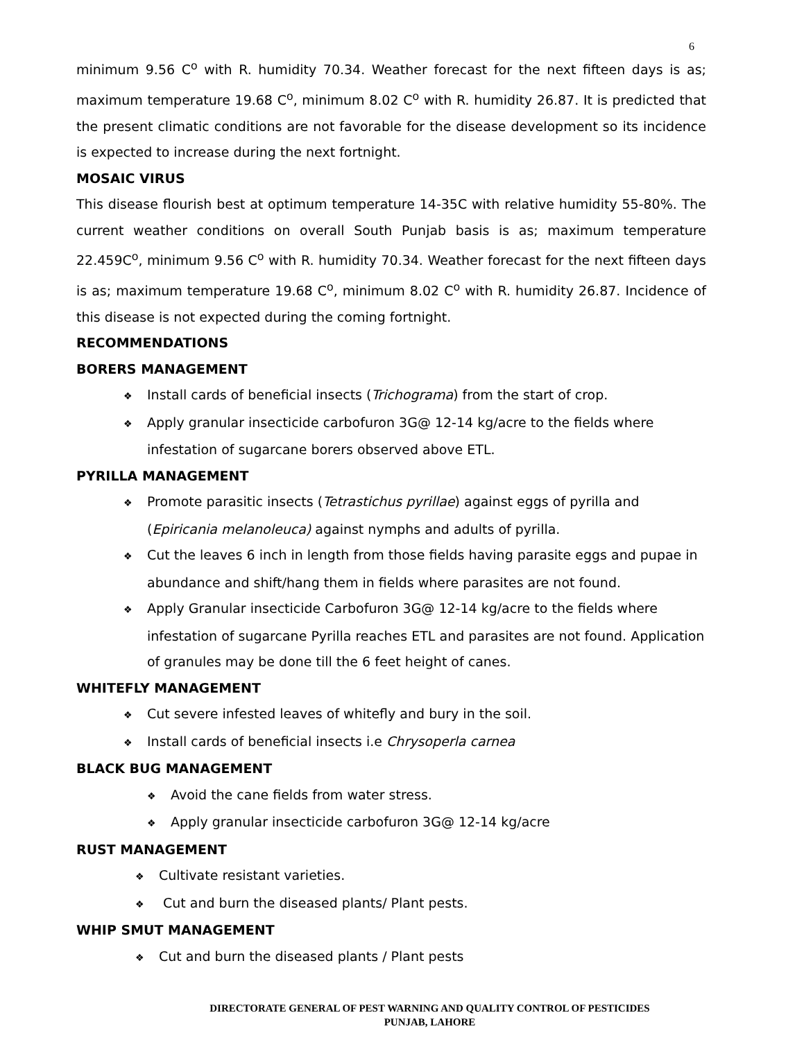6
minimum 9.56 C<sup>o</sup> with R. humidity 70.34. Weather forecast for the next fifteen days is as; maximum temperature 19.68 C<sup>o</sup>, minimum 8.02 C<sup>o</sup> with R. humidity 26.87. It is predicted that the present climatic conditions are not favorable for the disease development so its incidence is expected to increase during the next fortnight.
MOSAIC VIRUS
This disease flourish best at optimum temperature 14-35C with relative humidity 55-80%. The current weather conditions on overall South Punjab basis is as; maximum temperature 22.459C<sup>o</sup>, minimum 9.56 C<sup>o</sup> with R. humidity 70.34. Weather forecast for the next fifteen days is as; maximum temperature 19.68 C<sup>o</sup>, minimum 8.02 C<sup>o</sup> with R. humidity 26.87. Incidence of this disease is not expected during the coming fortnight.
RECOMMENDATIONS
BORERS MANAGEMENT
❖ Install cards of beneficial insects (Trichograma) from the start of crop.
❖ Apply granular insecticide carbofuron 3G@ 12-14 kg/acre to the fields where infestation of sugarcane borers observed above ETL.
PYRILLA MANAGEMENT
❖ Promote parasitic insects (Tetrastichus pyrillae) against eggs of pyrilla and (Epiricania melanoleuca) against nymphs and adults of pyrilla.
❖ Cut the leaves 6 inch in length from those fields having parasite eggs and pupae in abundance and shift/hang them in fields where parasites are not found.
❖ Apply Granular insecticide Carbofuron 3G@ 12-14 kg/acre to the fields where infestation of sugarcane Pyrilla reaches ETL and parasites are not found. Application of granules may be done till the 6 feet height of canes.
WHITEFLY MANAGEMENT
❖ Cut severe infested leaves of whitefly and bury in the soil.
❖ Install cards of beneficial insects i.e Chrysoperla carnea
BLACK BUG MANAGEMENT
❖ Avoid the cane fields from water stress.
❖ Apply granular insecticide carbofuron 3G@ 12-14 kg/acre
RUST MANAGEMENT
❖ Cultivate resistant varieties.
❖ Cut and burn the diseased plants/ Plant pests.
WHIP SMUT MANAGEMENT
❖ Cut and burn the diseased plants / Plant pests
DIRECTORATE GENERAL OF PEST WARNING AND QUALITY CONTROL OF PESTICIDES
PUNJAB, LAHORE